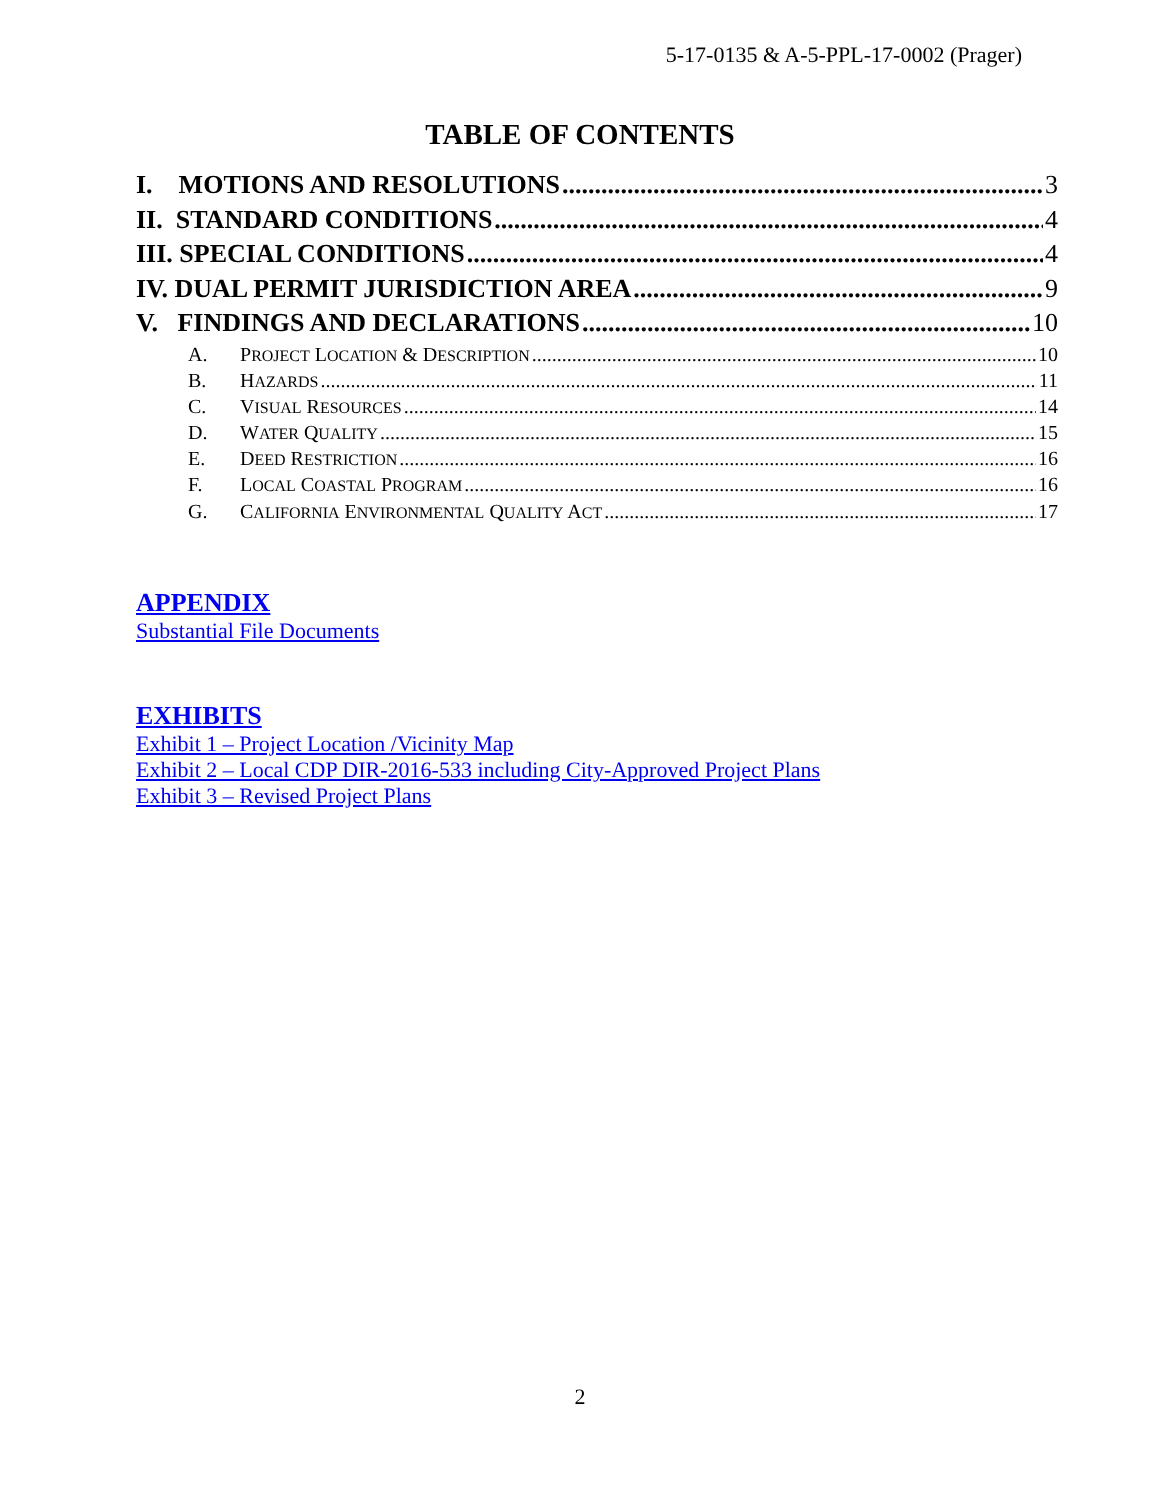5-17-0135 & A-5-PPL-17-0002 (Prager)
TABLE OF CONTENTS
I. MOTIONS AND RESOLUTIONS 3
II. STANDARD CONDITIONS 4
III. SPECIAL CONDITIONS 4
IV. DUAL PERMIT JURISDICTION AREA 9
V. FINDINGS AND DECLARATIONS 10
A. PROJECT LOCATION & DESCRIPTION 10
B. HAZARDS 11
C. VISUAL RESOURCES 14
D. WATER QUALITY 15
E. DEED RESTRICTION 16
F. LOCAL COASTAL PROGRAM 16
G. CALIFORNIA ENVIRONMENTAL QUALITY ACT 17
APPENDIX
Substantial File Documents
EXHIBITS
Exhibit 1 – Project Location /Vicinity Map
Exhibit 2 – Local CDP DIR-2016-533 including City-Approved Project Plans
Exhibit 3 – Revised Project Plans
2